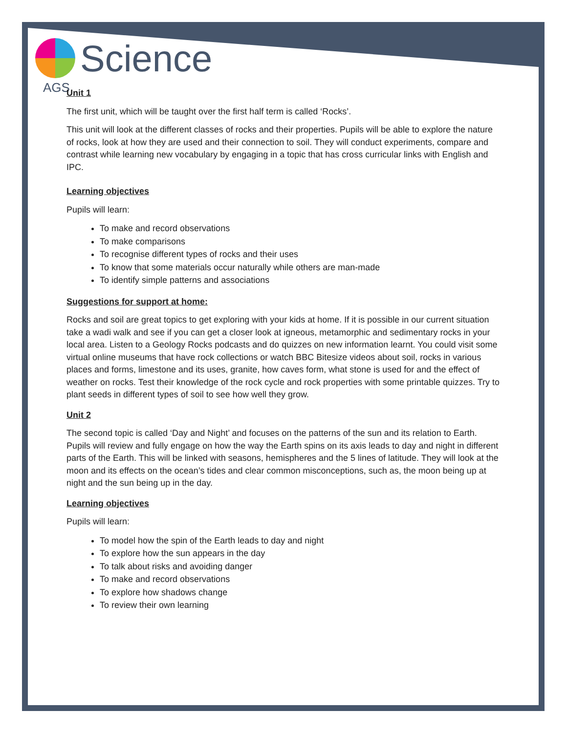AGS
Science
Unit 1
The first unit, which will be taught over the first half term is called ‘Rocks’.
This unit will look at the different classes of rocks and their properties. Pupils will be able to explore the nature of rocks, look at how they are used and their connection to soil. They will conduct experiments, compare and contrast while learning new vocabulary by engaging in a topic that has cross curricular links with English and IPC.
Learning objectives
Pupils will learn:
To make and record observations
To make comparisons
To recognise different types of rocks and their uses
To know that some materials occur naturally while others are man-made
To identify simple patterns and associations
Suggestions for support at home:
Rocks and soil are great topics to get exploring with your kids at home. If it is possible in our current situation take a wadi walk and see if you can get a closer look at igneous, metamorphic and sedimentary rocks in your local area. Listen to a Geology Rocks podcasts and do quizzes on new information learnt. You could visit some virtual online museums that have rock collections or watch BBC Bitesize videos about soil, rocks in various places and forms, limestone and its uses, granite, how caves form, what stone is used for and the effect of weather on rocks. Test their knowledge of the rock cycle and rock properties with some printable quizzes. Try to plant seeds in different types of soil to see how well they grow.
Unit 2
The second topic is called ‘Day and Night’ and focuses on the patterns of the sun and its relation to Earth. Pupils will review and fully engage on how the way the Earth spins on its axis leads to day and night in different parts of the Earth. This will be linked with seasons, hemispheres and the 5 lines of latitude. They will look at the moon and its effects on the ocean’s tides and clear common misconceptions, such as, the moon being up at night and the sun being up in the day.
Learning objectives
Pupils will learn:
To model how the spin of the Earth leads to day and night
To explore how the sun appears in the day
To talk about risks and avoiding danger
To make and record observations
To explore how shadows change
To review their own learning